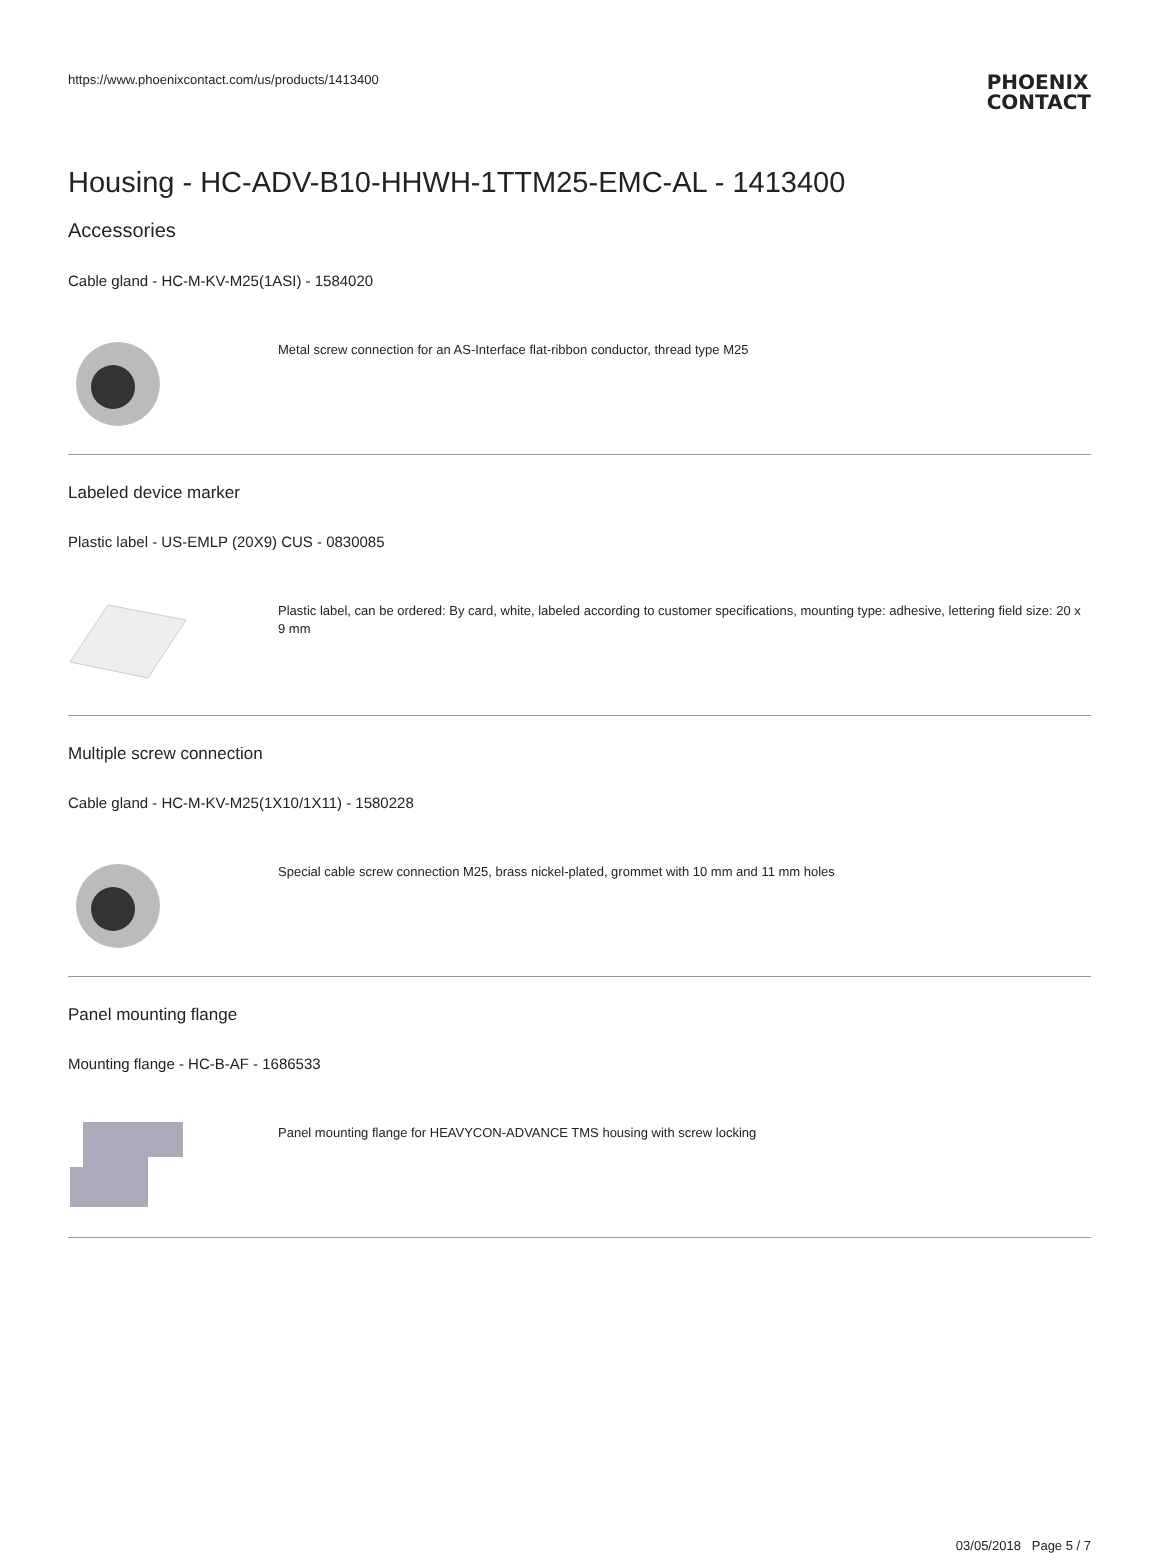https://www.phoenixcontact.com/us/products/1413400
PHOENIX
CONTACT
Housing - HC-ADV-B10-HHWH-1TTM25-EMC-AL - 1413400
Accessories
Cable gland - HC-M-KV-M25(1ASI) - 1584020
Metal screw connection for an AS-Interface flat-ribbon conductor, thread type M25
Labeled device marker
Plastic label - US-EMLP (20X9) CUS - 0830085
Plastic label, can be ordered: By card, white, labeled according to customer specifications, mounting type: adhesive, lettering field size: 20 x 9 mm
Multiple screw connection
Cable gland - HC-M-KV-M25(1X10/1X11) - 1580228
Special cable screw connection M25, brass nickel-plated, grommet with 10 mm and 11 mm holes
Panel mounting flange
Mounting flange - HC-B-AF - 1686533
Panel mounting flange for HEAVYCON-ADVANCE TMS housing with screw locking
03/05/2018 Page 5 / 7